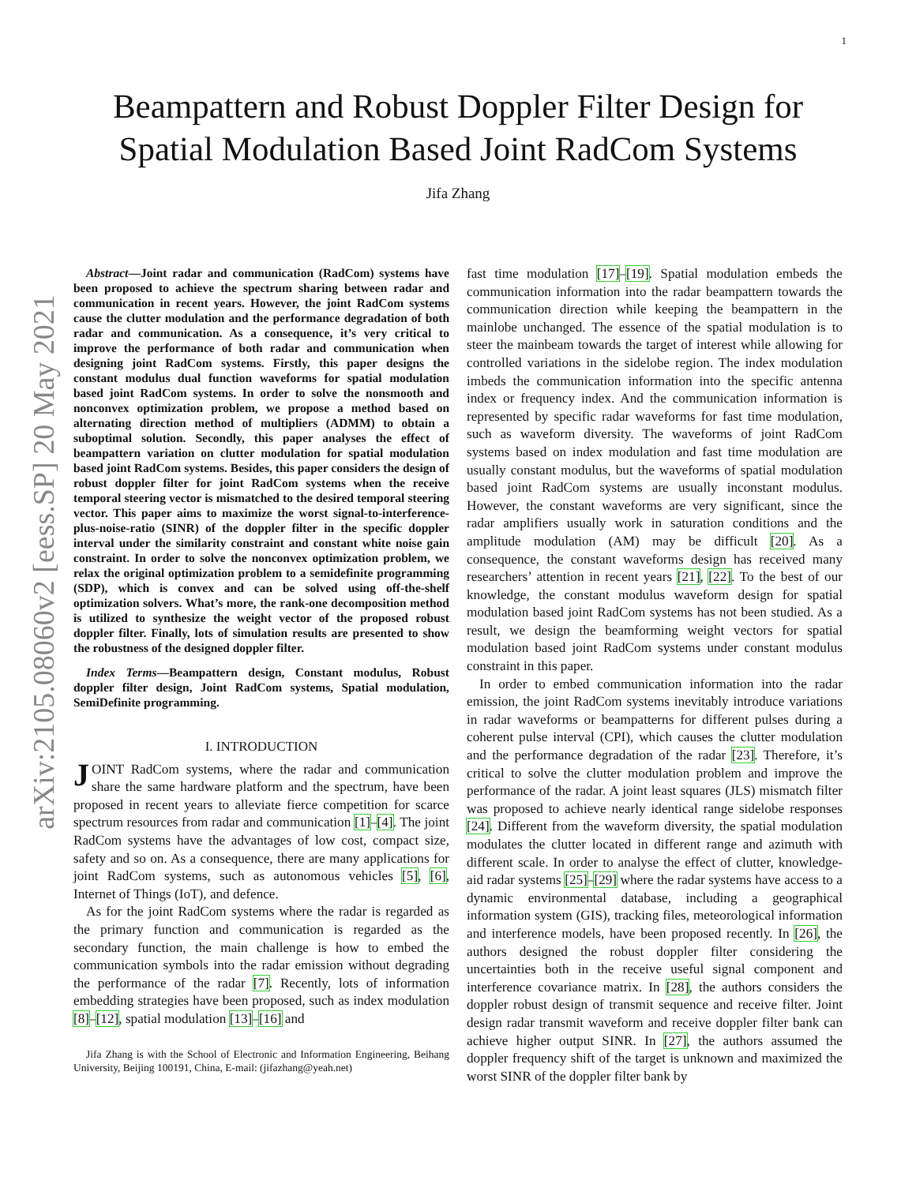1
arXiv:2105.08060v2 [eess.SP] 20 May 2021
Beampattern and Robust Doppler Filter Design for
Spatial Modulation Based Joint RadCom Systems
Jifa Zhang
Abstract—Joint radar and communication (RadCom) systems have been proposed to achieve the spectrum sharing between radar and communication in recent years. However, the joint RadCom systems cause the clutter modulation and the performance degradation of both radar and communication. As a consequence, it’s very critical to improve the performance of both radar and communication when designing joint RadCom systems. Firstly, this paper designs the constant modulus dual function waveforms for spatial modulation based joint RadCom systems. In order to solve the nonsmooth and nonconvex optimization problem, we propose a method based on alternating direction method of multipliers (ADMM) to obtain a suboptimal solution. Secondly, this paper analyses the effect of beampattern variation on clutter modulation for spatial modulation based joint RadCom systems. Besides, this paper considers the design of robust doppler filter for joint RadCom systems when the receive temporal steering vector is mismatched to the desired temporal steering vector. This paper aims to maximize the worst signal-to-interference-plus-noise-ratio (SINR) of the doppler filter in the specific doppler interval under the similarity constraint and constant white noise gain constraint. In order to solve the nonconvex optimization problem, we relax the original optimization problem to a semidefinite programming (SDP), which is convex and can be solved using off-the-shelf optimization solvers. What’s more, the rank-one decomposition method is utilized to synthesize the weight vector of the proposed robust doppler filter. Finally, lots of simulation results are presented to show the robustness of the designed doppler filter.
Index Terms—Beampattern design, Constant modulus, Robust doppler filter design, Joint RadCom systems, Spatial modulation, SemiDefinite programming.
I. INTRODUCTION
JOINT RadCom systems, where the radar and communication share the same hardware platform and the spectrum, have been proposed in recent years to alleviate fierce competition for scarce spectrum resources from radar and communication [1]–[4]. The joint RadCom systems have the advantages of low cost, compact size, safety and so on. As a consequence, there are many applications for joint RadCom systems, such as autonomous vehicles [5], [6], Internet of Things (IoT), and defence.
As for the joint RadCom systems where the radar is regarded as the primary function and communication is regarded as the secondary function, the main challenge is how to embed the communication symbols into the radar emission without degrading the performance of the radar [7]. Recently, lots of information embedding strategies have been proposed, such as index modulation [8]–[12], spatial modulation [13]–[16] and
Jifa Zhang is with the School of Electronic and Information Engineering, Beihang University, Beijing 100191, China, E-mail: (jifazhang@yeah.net)
fast time modulation [17]–[19]. Spatial modulation embeds the communication information into the radar beampattern towards the communication direction while keeping the beampattern in the mainlobe unchanged. The essence of the spatial modulation is to steer the mainbeam towards the target of interest while allowing for controlled variations in the sidelobe region. The index modulation imbeds the communication information into the specific antenna index or frequency index. And the communication information is represented by specific radar waveforms for fast time modulation, such as waveform diversity. The waveforms of joint RadCom systems based on index modulation and fast time modulation are usually constant modulus, but the waveforms of spatial modulation based joint RadCom systems are usually inconstant modulus. However, the constant waveforms are very significant, since the radar amplifiers usually work in saturation conditions and the amplitude modulation (AM) may be difficult [20]. As a consequence, the constant waveforms design has received many researchers’ attention in recent years [21], [22]. To the best of our knowledge, the constant modulus waveform design for spatial modulation based joint RadCom systems has not been studied. As a result, we design the beamforming weight vectors for spatial modulation based joint RadCom systems under constant modulus constraint in this paper.
In order to embed communication information into the radar emission, the joint RadCom systems inevitably introduce variations in radar waveforms or beampatterns for different pulses during a coherent pulse interval (CPI), which causes the clutter modulation and the performance degradation of the radar [23]. Therefore, it’s critical to solve the clutter modulation problem and improve the performance of the radar. A joint least squares (JLS) mismatch filter was proposed to achieve nearly identical range sidelobe responses [24]. Different from the waveform diversity, the spatial modulation modulates the clutter located in different range and azimuth with different scale. In order to analyse the effect of clutter, knowledge-aid radar systems [25]–[29] where the radar systems have access to a dynamic environmental database, including a geographical information system (GIS), tracking files, meteorological information and interference models, have been proposed recently. In [26], the authors designed the robust doppler filter considering the uncertainties both in the receive useful signal component and interference covariance matrix. In [28], the authors considers the doppler robust design of transmit sequence and receive filter. Joint design radar transmit waveform and receive doppler filter bank can achieve higher output SINR. In [27], the authors assumed the doppler frequency shift of the target is unknown and maximized the worst SINR of the doppler filter bank by